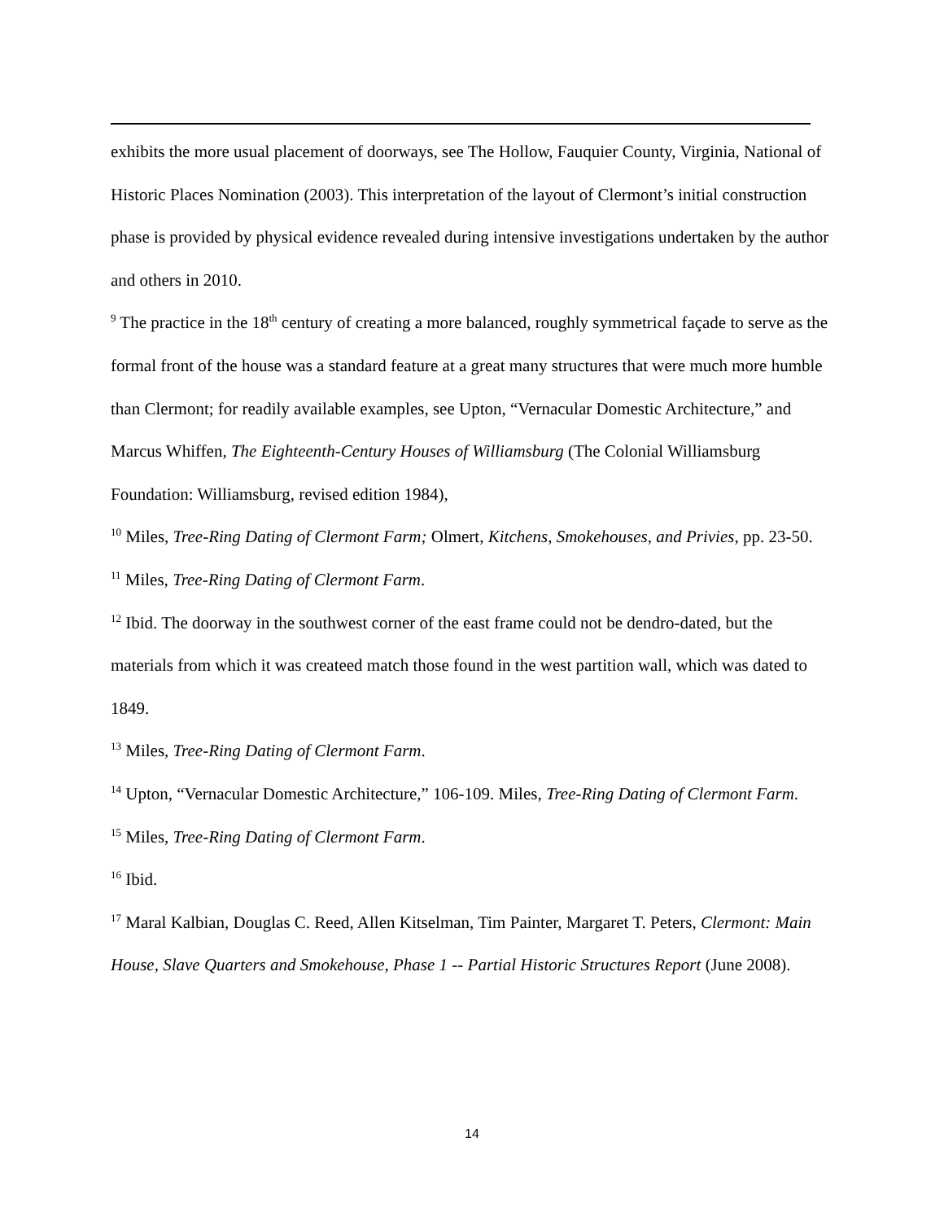exhibits the more usual placement of doorways, see The Hollow, Fauquier County, Virginia, National of Historic Places Nomination (2003). This interpretation of the layout of Clermont’s initial construction phase is provided by physical evidence revealed during intensive investigations undertaken by the author and others in 2010.
<sup>9</sup> The practice in the 18<sup>th</sup> century of creating a more balanced, roughly symmetrical façade to serve as the formal front of the house was a standard feature at a great many structures that were much more humble than Clermont; for readily available examples, see Upton, “Vernacular Domestic Architecture,” and Marcus Whiffen, The Eighteenth-Century Houses of Williamsburg (The Colonial Williamsburg Foundation: Williamsburg, revised edition 1984),
<sup>10</sup> Miles, Tree-Ring Dating of Clermont Farm; Olmert, Kitchens, Smokehouses, and Privies, pp. 23-50.
<sup>11</sup> Miles, Tree-Ring Dating of Clermont Farm.
<sup>12</sup> Ibid. The doorway in the southwest corner of the east frame could not be dendro-dated, but the materials from which it was createed match those found in the west partition wall, which was dated to 1849.
<sup>13</sup> Miles, Tree-Ring Dating of Clermont Farm.
<sup>14</sup> Upton, “Vernacular Domestic Architecture,” 106-109. Miles, Tree-Ring Dating of Clermont Farm.
<sup>15</sup> Miles, Tree-Ring Dating of Clermont Farm.
<sup>16</sup> Ibid.
<sup>17</sup> Maral Kalbian, Douglas C. Reed, Allen Kitselman, Tim Painter, Margaret T. Peters, Clermont: Main House, Slave Quarters and Smokehouse, Phase 1 -- Partial Historic Structures Report (June 2008).
14